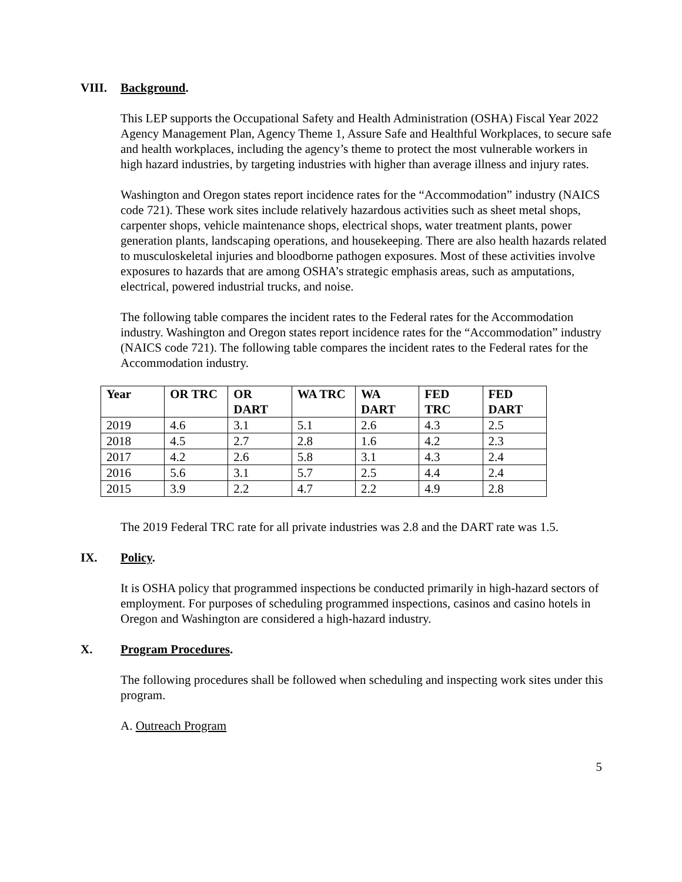VIII. Background.
This LEP supports the Occupational Safety and Health Administration (OSHA) Fiscal Year 2022 Agency Management Plan, Agency Theme 1, Assure Safe and Healthful Workplaces, to secure safe and health workplaces, including the agency’s theme to protect the most vulnerable workers in high hazard industries, by targeting industries with higher than average illness and injury rates.
Washington and Oregon states report incidence rates for the “Accommodation” industry (NAICS code 721). These work sites include relatively hazardous activities such as sheet metal shops, carpenter shops, vehicle maintenance shops, electrical shops, water treatment plants, power generation plants, landscaping operations, and housekeeping. There are also health hazards related to musculoskeletal injuries and bloodborne pathogen exposures. Most of these activities involve exposures to hazards that are among OSHA’s strategic emphasis areas, such as amputations, electrical, powered industrial trucks, and noise.
The following table compares the incident rates to the Federal rates for the Accommodation industry. Washington and Oregon states report incidence rates for the “Accommodation” industry (NAICS code 721). The following table compares the incident rates to the Federal rates for the Accommodation industry.
| Year | OR TRC | OR DART | WA TRC | WA DART | FED TRC | FED DART |
| --- | --- | --- | --- | --- | --- | --- |
| 2019 | 4.6 | 3.1 | 5.1 | 2.6 | 4.3 | 2.5 |
| 2018 | 4.5 | 2.7 | 2.8 | 1.6 | 4.2 | 2.3 |
| 2017 | 4.2 | 2.6 | 5.8 | 3.1 | 4.3 | 2.4 |
| 2016 | 5.6 | 3.1 | 5.7 | 2.5 | 4.4 | 2.4 |
| 2015 | 3.9 | 2.2 | 4.7 | 2.2 | 4.9 | 2.8 |
The 2019 Federal TRC rate for all private industries was 2.8 and the DART rate was 1.5.
IX. Policy.
It is OSHA policy that programmed inspections be conducted primarily in high-hazard sectors of employment. For purposes of scheduling programmed inspections, casinos and casino hotels in Oregon and Washington are considered a high-hazard industry.
X. Program Procedures.
The following procedures shall be followed when scheduling and inspecting work sites under this program.
A. Outreach Program
5